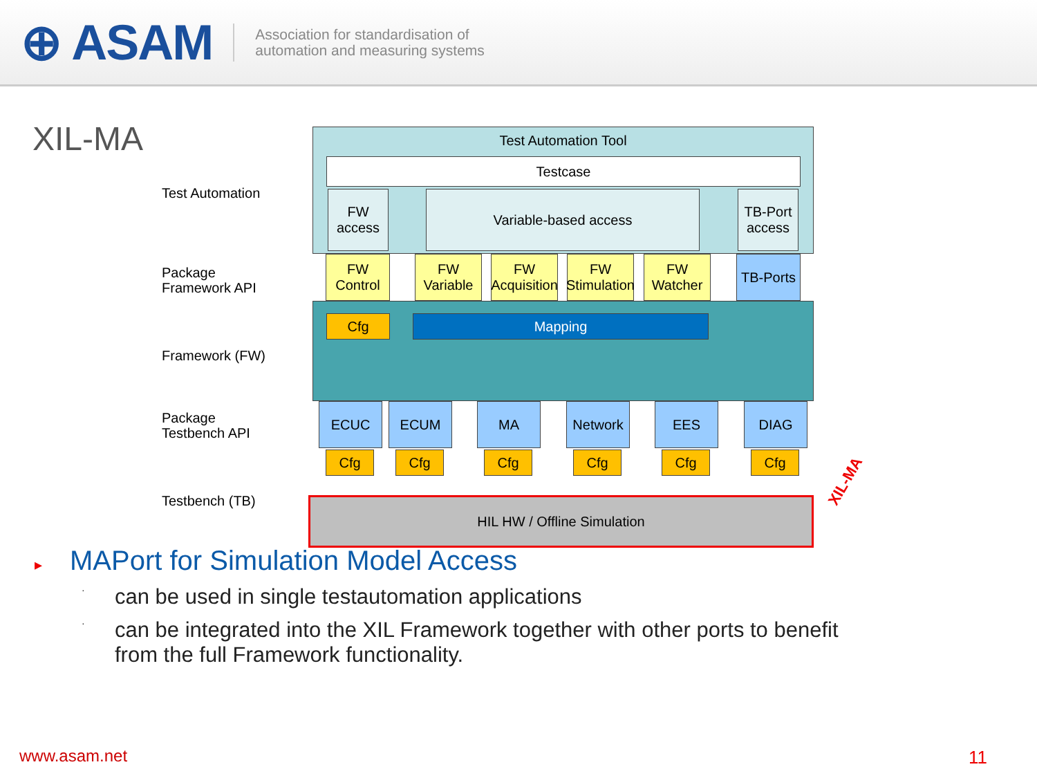⊕ ASAM
Association for standardisation of
automation and measuring systems
XIL-MA
Test Automation
Package
Framework API
Framework (FW)
Package
Testbench API
Testbench (TB)
Test Automation Tool
Testcase
FW
access
Variable-based access
TB-Port
access
FW
Control
FW
Variable
FW
Acquisition
FW
Stimulation
FW
Watcher
TB-Ports
Cfg Mapping
ECUC ECUM MA Network EES DIAG
Cfg Cfg Cfg Cfg Cfg Cfg
HIL HW / Offline Simulation
XIL-MA
▸ MAPort for Simulation Model Access
·
can be used in single testautomation applications
·
can be integrated into the XIL Framework together with other ports to benefit
from the full Framework functionality.
www.asam.net 11